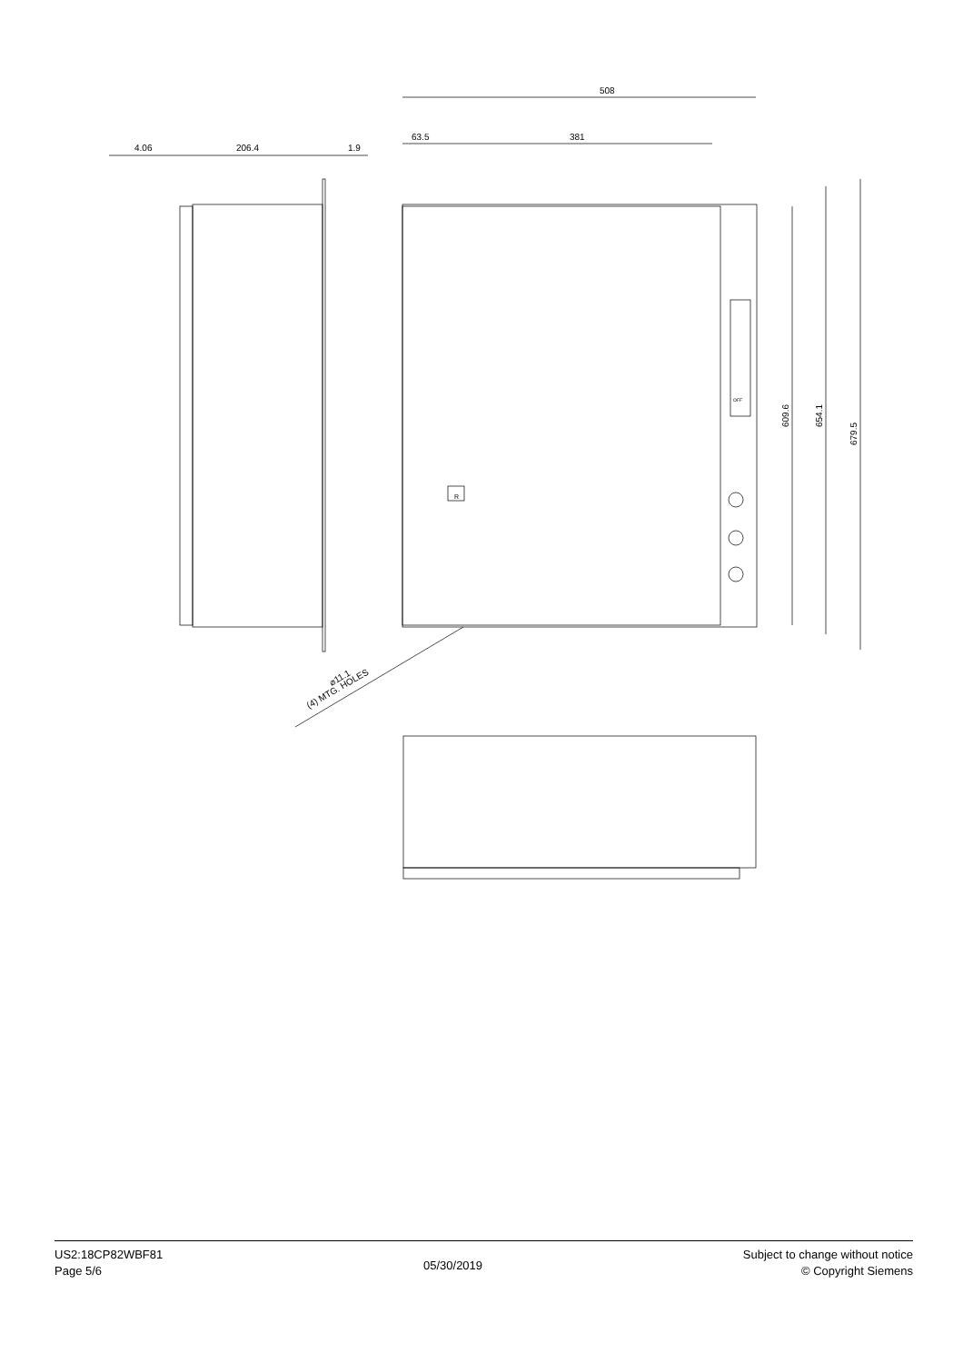508
63.5
381
4.06
206.4
1.9
R
OFF
609.6
654.1
679.5
(4) MTG. HOLES
⌀11.1
US2:18CP82WBF81
Page 5/6
05/30/2019
Subject to change without notice
© Copyright Siemens